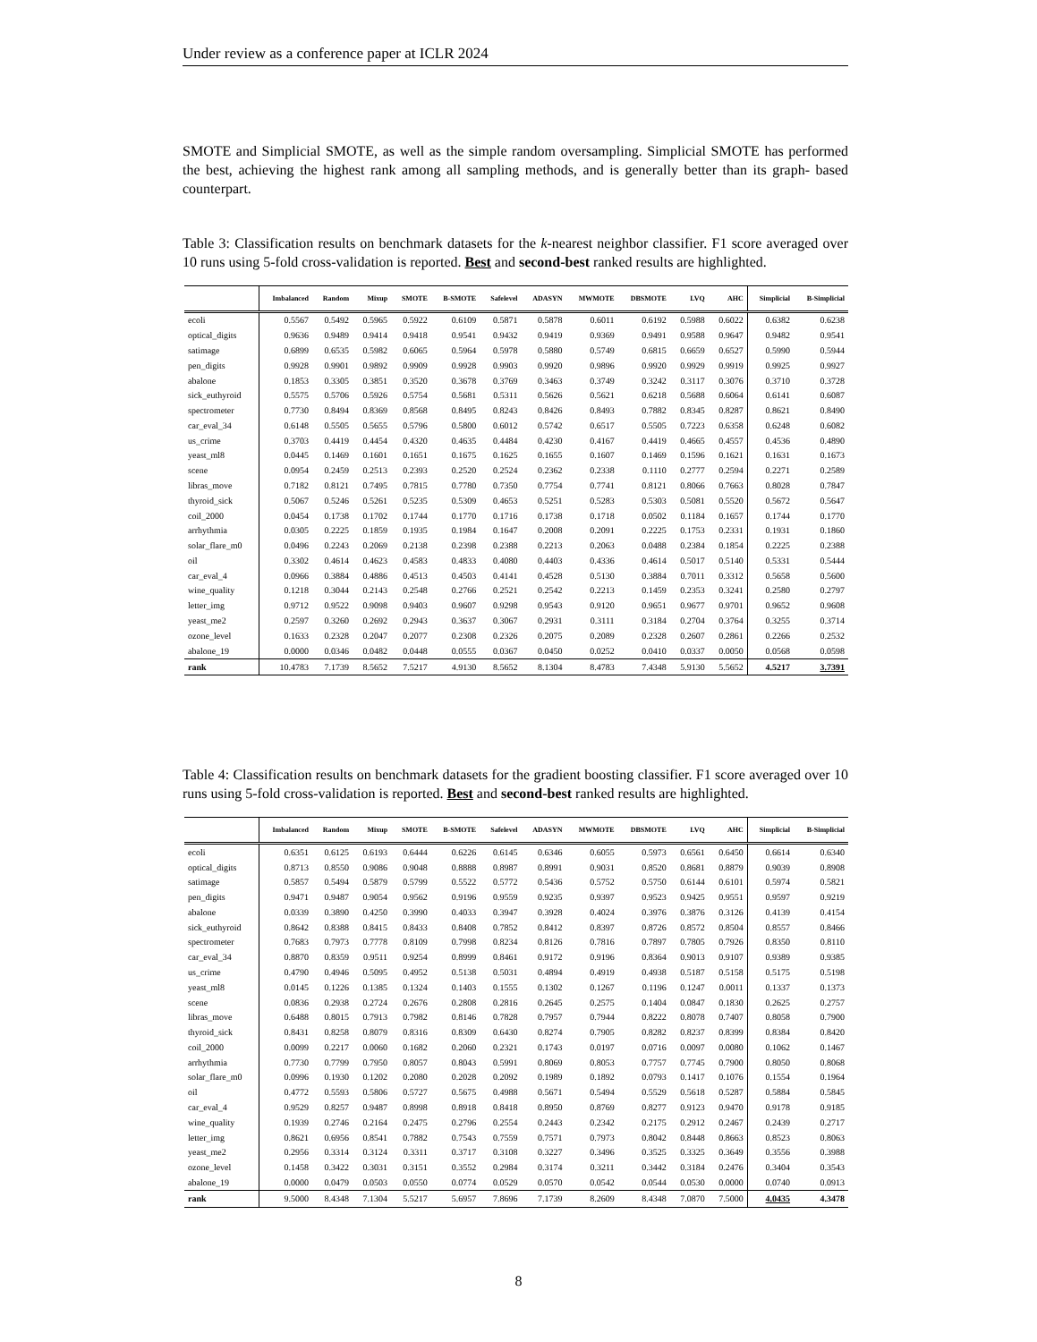Under review as a conference paper at ICLR 2024
SMOTE and Simplicial SMOTE, as well as the simple random oversampling. Simplicial SMOTE has performed the best, achieving the highest rank among all sampling methods, and is generally better than its graph- based counterpart.
Table 3: Classification results on benchmark datasets for the k-nearest neighbor classifier. F1 score averaged over 10 runs using 5-fold cross-validation is reported. Best and second-best ranked results are highlighted.
| | Imbalanced | Random | Mixup | SMOTE | B-SMOTE | Safelevel | ADASYN | MWMOTE | DBSMOTE | LVQ | AHC | Simplicial | B-Simplicial |
| --- | --- | --- | --- | --- | --- | --- | --- | --- | --- | --- | --- | --- | --- |
| ecoli | 0.5567 | 0.5492 | 0.5965 | 0.5922 | 0.6109 | 0.5871 | 0.5878 | 0.6011 | 0.6192 | 0.5988 | 0.6022 | 0.6382 | 0.6238 |
| optical_digits | 0.9636 | 0.9489 | 0.9414 | 0.9418 | 0.9541 | 0.9432 | 0.9419 | 0.9369 | 0.9491 | 0.9588 | 0.9647 | 0.9482 | 0.9541 |
| satimage | 0.6899 | 0.6535 | 0.5982 | 0.6065 | 0.5964 | 0.5978 | 0.5880 | 0.5749 | 0.6815 | 0.6659 | 0.6527 | 0.5990 | 0.5944 |
| pen_digits | 0.9928 | 0.9901 | 0.9892 | 0.9909 | 0.9928 | 0.9903 | 0.9920 | 0.9896 | 0.9920 | 0.9929 | 0.9919 | 0.9925 | 0.9927 |
| abalone | 0.1853 | 0.3305 | 0.3851 | 0.3520 | 0.3678 | 0.3769 | 0.3463 | 0.3749 | 0.3242 | 0.3117 | 0.3076 | 0.3710 | 0.3728 |
| sick_euthyroid | 0.5575 | 0.5706 | 0.5926 | 0.5754 | 0.5681 | 0.5311 | 0.5626 | 0.5621 | 0.6218 | 0.5688 | 0.6064 | 0.6141 | 0.6087 |
| spectrometer | 0.7730 | 0.8494 | 0.8369 | 0.8568 | 0.8495 | 0.8243 | 0.8426 | 0.8493 | 0.7882 | 0.8345 | 0.8287 | 0.8621 | 0.8490 |
| car_eval_34 | 0.6148 | 0.5505 | 0.5655 | 0.5796 | 0.5800 | 0.6012 | 0.5742 | 0.6517 | 0.5505 | 0.7223 | 0.6358 | 0.6248 | 0.6082 |
| us_crime | 0.3703 | 0.4419 | 0.4454 | 0.4320 | 0.4635 | 0.4484 | 0.4230 | 0.4167 | 0.4419 | 0.4665 | 0.4557 | 0.4536 | 0.4890 |
| yeast_ml8 | 0.0445 | 0.1469 | 0.1601 | 0.1651 | 0.1675 | 0.1625 | 0.1655 | 0.1607 | 0.1469 | 0.1596 | 0.1621 | 0.1631 | 0.1673 |
| scene | 0.0954 | 0.2459 | 0.2513 | 0.2393 | 0.2520 | 0.2524 | 0.2362 | 0.2338 | 0.1110 | 0.2777 | 0.2594 | 0.2271 | 0.2589 |
| libras_move | 0.7182 | 0.8121 | 0.7495 | 0.7815 | 0.7780 | 0.7350 | 0.7754 | 0.7741 | 0.8121 | 0.8066 | 0.7663 | 0.8028 | 0.7847 |
| thyroid_sick | 0.5067 | 0.5246 | 0.5261 | 0.5235 | 0.5309 | 0.4653 | 0.5251 | 0.5283 | 0.5303 | 0.5081 | 0.5520 | 0.5672 | 0.5647 |
| coil_2000 | 0.0454 | 0.1738 | 0.1702 | 0.1744 | 0.1770 | 0.1716 | 0.1738 | 0.1718 | 0.0502 | 0.1184 | 0.1657 | 0.1744 | 0.1770 |
| arrhythmia | 0.0305 | 0.2225 | 0.1859 | 0.1935 | 0.1984 | 0.1647 | 0.2008 | 0.2091 | 0.2225 | 0.1753 | 0.2331 | 0.1931 | 0.1860 |
| solar_flare_m0 | 0.0496 | 0.2243 | 0.2069 | 0.2138 | 0.2398 | 0.2388 | 0.2213 | 0.2063 | 0.0488 | 0.2384 | 0.1854 | 0.2225 | 0.2388 |
| oil | 0.3302 | 0.4614 | 0.4623 | 0.4583 | 0.4833 | 0.4080 | 0.4403 | 0.4336 | 0.4614 | 0.5017 | 0.5140 | 0.5331 | 0.5444 |
| car_eval_4 | 0.0966 | 0.3884 | 0.4886 | 0.4513 | 0.4503 | 0.4141 | 0.4528 | 0.5130 | 0.3884 | 0.7011 | 0.3312 | 0.5658 | 0.5600 |
| wine_quality | 0.1218 | 0.3044 | 0.2143 | 0.2548 | 0.2766 | 0.2521 | 0.2542 | 0.2213 | 0.1459 | 0.2353 | 0.3241 | 0.2580 | 0.2797 |
| letter_img | 0.9712 | 0.9522 | 0.9098 | 0.9403 | 0.9607 | 0.9298 | 0.9543 | 0.9120 | 0.9651 | 0.9677 | 0.9701 | 0.9652 | 0.9608 |
| yeast_me2 | 0.2597 | 0.3260 | 0.2692 | 0.2943 | 0.3637 | 0.3067 | 0.2931 | 0.3111 | 0.3184 | 0.2704 | 0.3764 | 0.3255 | 0.3714 |
| ozone_level | 0.1633 | 0.2328 | 0.2047 | 0.2077 | 0.2308 | 0.2326 | 0.2075 | 0.2089 | 0.2328 | 0.2607 | 0.2861 | 0.2266 | 0.2532 |
| abalone_19 | 0.0000 | 0.0346 | 0.0482 | 0.0448 | 0.0555 | 0.0367 | 0.0450 | 0.0252 | 0.0410 | 0.0337 | 0.0050 | 0.0568 | 0.0598 |
| rank | 10.4783 | 7.1739 | 8.5652 | 7.5217 | 4.9130 | 8.5652 | 8.1304 | 8.4783 | 7.4348 | 5.9130 | 5.5652 | 4.5217 | 3.7391 |
Table 4: Classification results on benchmark datasets for the gradient boosting classifier. F1 score averaged over 10 runs using 5-fold cross-validation is reported. Best and second-best ranked results are highlighted.
| | Imbalanced | Random | Mixup | SMOTE | B-SMOTE | Safelevel | ADASYN | MWMOTE | DBSMOTE | LVQ | AHC | Simplicial | B-Simplicial |
| --- | --- | --- | --- | --- | --- | --- | --- | --- | --- | --- | --- | --- | --- |
| ecoli | 0.6351 | 0.6125 | 0.6193 | 0.6444 | 0.6226 | 0.6145 | 0.6346 | 0.6055 | 0.5973 | 0.6561 | 0.6450 | 0.6614 | 0.6340 |
| optical_digits | 0.8713 | 0.8550 | 0.9086 | 0.9048 | 0.8888 | 0.8987 | 0.8991 | 0.9031 | 0.8520 | 0.8681 | 0.8879 | 0.9039 | 0.8908 |
| satimage | 0.5857 | 0.5494 | 0.5879 | 0.5799 | 0.5522 | 0.5772 | 0.5436 | 0.5752 | 0.5750 | 0.6144 | 0.6101 | 0.5974 | 0.5821 |
| pen_digits | 0.9471 | 0.9487 | 0.9054 | 0.9562 | 0.9196 | 0.9559 | 0.9235 | 0.9397 | 0.9523 | 0.9425 | 0.9551 | 0.9597 | 0.9219 |
| abalone | 0.0339 | 0.3890 | 0.4250 | 0.3990 | 0.4033 | 0.3947 | 0.3928 | 0.4024 | 0.3976 | 0.3876 | 0.3126 | 0.4139 | 0.4154 |
| sick_euthyroid | 0.8642 | 0.8388 | 0.8415 | 0.8433 | 0.8408 | 0.7852 | 0.8412 | 0.8397 | 0.8726 | 0.8572 | 0.8504 | 0.8557 | 0.8466 |
| spectrometer | 0.7683 | 0.7973 | 0.7778 | 0.8109 | 0.7998 | 0.8234 | 0.8126 | 0.7816 | 0.7897 | 0.7805 | 0.7926 | 0.8350 | 0.8110 |
| car_eval_34 | 0.8870 | 0.8359 | 0.9511 | 0.9254 | 0.8999 | 0.8461 | 0.9172 | 0.9196 | 0.8364 | 0.9013 | 0.9107 | 0.9389 | 0.9385 |
| us_crime | 0.4790 | 0.4946 | 0.5095 | 0.4952 | 0.5138 | 0.5031 | 0.4894 | 0.4919 | 0.4938 | 0.5187 | 0.5158 | 0.5175 | 0.5198 |
| yeast_ml8 | 0.0145 | 0.1226 | 0.1385 | 0.1324 | 0.1403 | 0.1555 | 0.1302 | 0.1267 | 0.1196 | 0.1247 | 0.0011 | 0.1337 | 0.1373 |
| scene | 0.0836 | 0.2938 | 0.2724 | 0.2676 | 0.2808 | 0.2816 | 0.2645 | 0.2575 | 0.1404 | 0.0847 | 0.1830 | 0.2625 | 0.2757 |
| libras_move | 0.6488 | 0.8015 | 0.7913 | 0.7982 | 0.8146 | 0.7828 | 0.7957 | 0.7944 | 0.8222 | 0.8078 | 0.7407 | 0.8058 | 0.7900 |
| thyroid_sick | 0.8431 | 0.8258 | 0.8079 | 0.8316 | 0.8309 | 0.6430 | 0.8274 | 0.7905 | 0.8282 | 0.8237 | 0.8399 | 0.8384 | 0.8420 |
| coil_2000 | 0.0099 | 0.2217 | 0.0060 | 0.1682 | 0.2060 | 0.2321 | 0.1743 | 0.0197 | 0.0716 | 0.0097 | 0.0080 | 0.1062 | 0.1467 |
| arrhythmia | 0.7730 | 0.7799 | 0.7950 | 0.8057 | 0.8043 | 0.5991 | 0.8069 | 0.8053 | 0.7757 | 0.7745 | 0.7900 | 0.8050 | 0.8068 |
| solar_flare_m0 | 0.0996 | 0.1930 | 0.1202 | 0.2080 | 0.2028 | 0.2092 | 0.1989 | 0.1892 | 0.0793 | 0.1417 | 0.1076 | 0.1554 | 0.1964 |
| oil | 0.4772 | 0.5593 | 0.5806 | 0.5727 | 0.5675 | 0.4988 | 0.5671 | 0.5494 | 0.5529 | 0.5618 | 0.5287 | 0.5884 | 0.5845 |
| car_eval_4 | 0.9529 | 0.8257 | 0.9487 | 0.8998 | 0.8918 | 0.8418 | 0.8950 | 0.8769 | 0.8277 | 0.9123 | 0.9470 | 0.9178 | 0.9185 |
| wine_quality | 0.1939 | 0.2746 | 0.2164 | 0.2475 | 0.2796 | 0.2554 | 0.2443 | 0.2342 | 0.2175 | 0.2912 | 0.2467 | 0.2439 | 0.2717 |
| letter_img | 0.8621 | 0.6956 | 0.8541 | 0.7882 | 0.7543 | 0.7559 | 0.7571 | 0.7973 | 0.8042 | 0.8448 | 0.8663 | 0.8523 | 0.8063 |
| yeast_me2 | 0.2956 | 0.3314 | 0.3124 | 0.3311 | 0.3717 | 0.3108 | 0.3227 | 0.3496 | 0.3525 | 0.3325 | 0.3649 | 0.3556 | 0.3988 |
| ozone_level | 0.1458 | 0.3422 | 0.3031 | 0.3151 | 0.3552 | 0.2984 | 0.3174 | 0.3211 | 0.3442 | 0.3184 | 0.2476 | 0.3404 | 0.3543 |
| abalone_19 | 0.0000 | 0.0479 | 0.0503 | 0.0550 | 0.0774 | 0.0529 | 0.0570 | 0.0542 | 0.0544 | 0.0530 | 0.0000 | 0.0740 | 0.0913 |
| rank | 9.5000 | 8.4348 | 7.1304 | 5.5217 | 5.6957 | 7.8696 | 7.1739 | 8.2609 | 8.4348 | 7.0870 | 7.5000 | 4.0435 | 4.3478 |
8